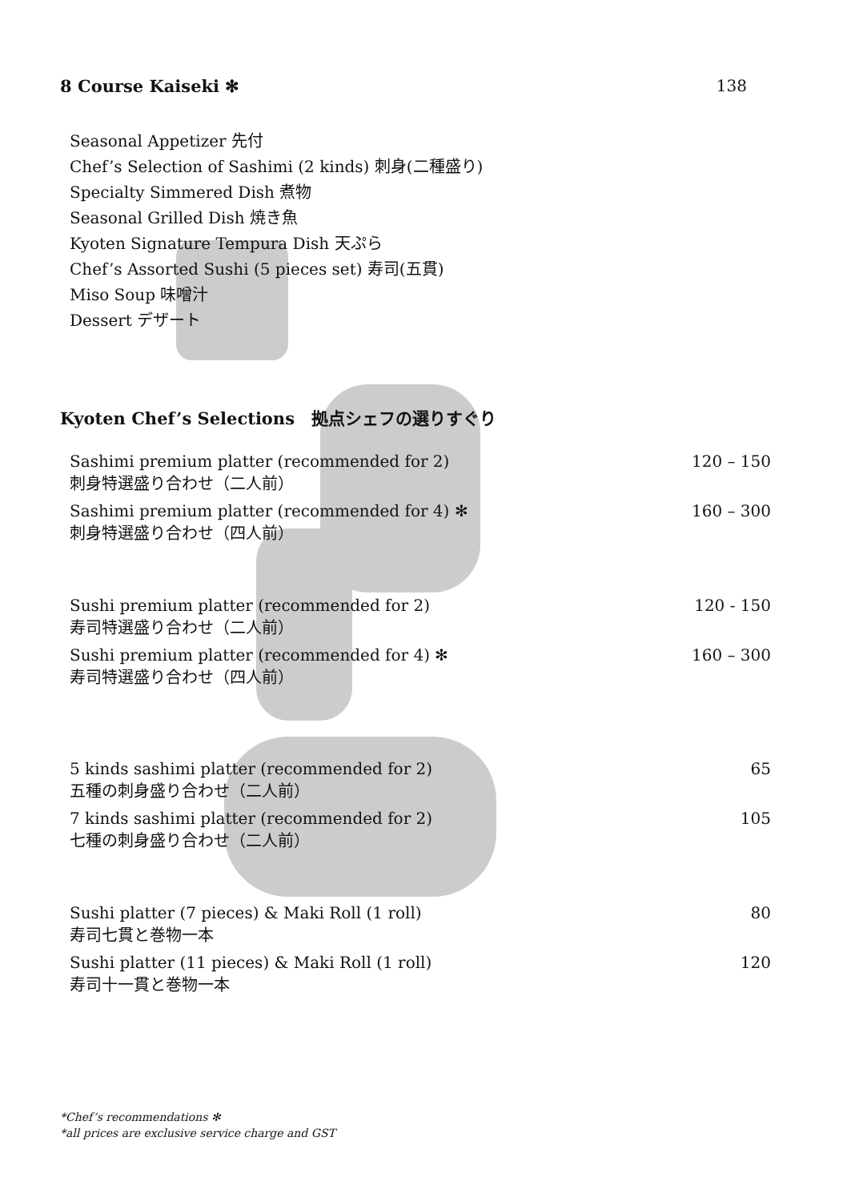8 Course Kaiseki ✻ 138
Seasonal Appetizer 先付
Chef’s Selection of Sashimi (2 kinds) 刺身(二種盛り)
Specialty Simmered Dish 煮物
Seasonal Grilled Dish 焼き魚
Kyoten Signature Tempura Dish 天ぷら
Chef’s Assorted Sushi (5 pieces set) 寿司(五貫)
Miso Soup 味噌汁
Dessert デザート
Kyoten Chef’s Selections　拠点シェフの選りすぐり
Sashimi premium platter (recommended for 2)
刺身特選盛り合わせ（二人前） 120 – 150
Sashimi premium platter (recommended for 4) ✻
刺身特選盛り合わせ（四人前） 160 – 300
Sushi premium platter (recommended for 2)
寿司特選盛り合わせ（二人前） 120 - 150
Sushi premium platter (recommended for 4) ✻
寿司特選盛り合わせ（四人前） 160 – 300
5 kinds sashimi platter (recommended for 2)
五種の刺身盛り合わせ（二人前） 65
7 kinds sashimi platter (recommended for 2)
七種の刺身盛り合わせ（二人前） 105
Sushi platter (7 pieces) & Maki Roll (1 roll)
寿司七貫と巻物一本 80
Sushi platter (11 pieces) & Maki Roll (1 roll)
寿司十一貫と巻物一本 120
*Chef’s recommendations ✻
*all prices are exclusive service charge and GST